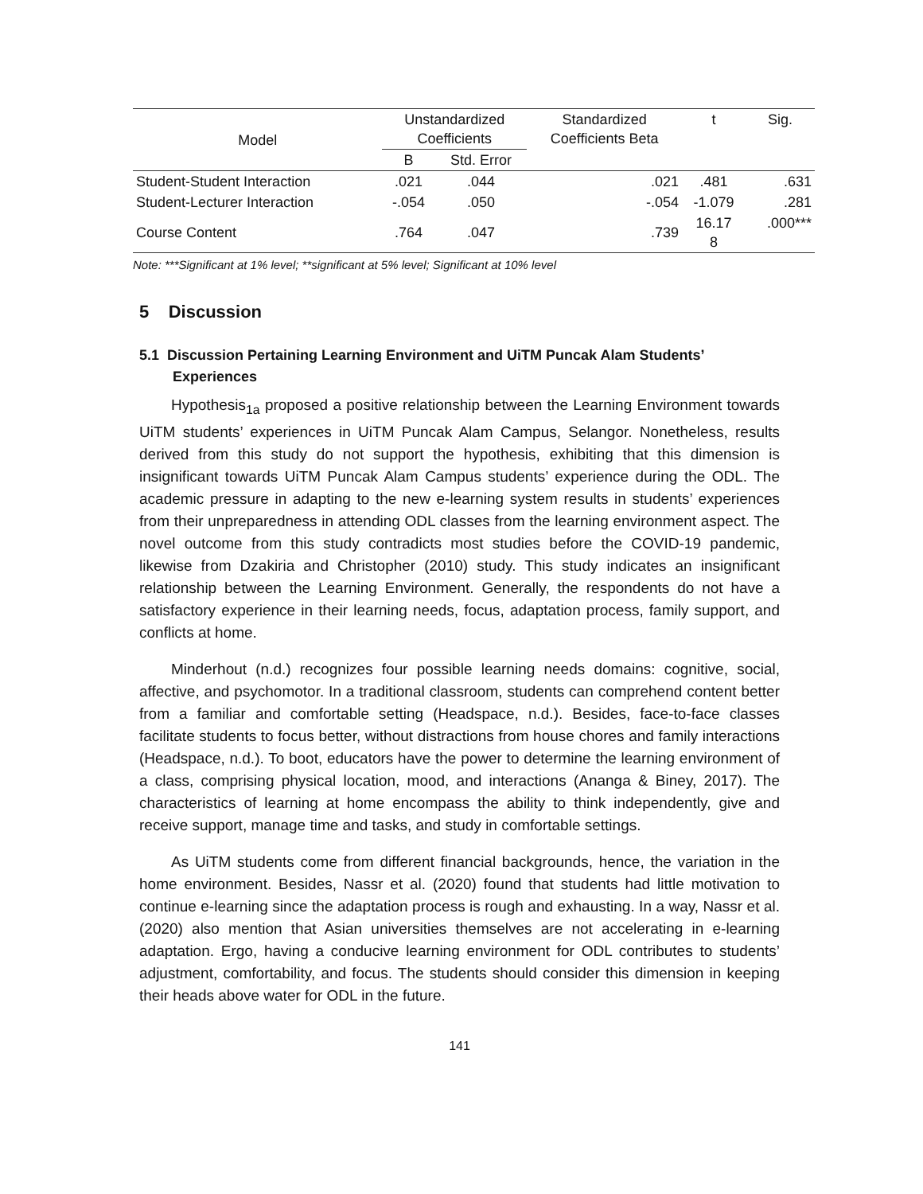| Model | Unstandardized Coefficients | | Standardized Coefficients Beta | t | Sig. |
| --- | --- | --- | --- | --- | --- |
| | B | Std. Error | | | |
| Student-Student Interaction | .021 | .044 | .021 | .481 | .631 |
| Student-Lecturer Interaction | -.054 | .050 | -.054 | -1.079 | .281 |
| Course Content | .764 | .047 | .739 | 16.17 8 | .000*** |
Note: ***Significant at 1% level; **significant at 5% level; Significant at 10% level
5 Discussion
5.1 Discussion Pertaining Learning Environment and UiTM Puncak Alam Students’ Experiences
Hypothesis<sub>1a</sub> proposed a positive relationship between the Learning Environment towards UiTM students’ experiences in UiTM Puncak Alam Campus, Selangor. Nonetheless, results derived from this study do not support the hypothesis, exhibiting that this dimension is insignificant towards UiTM Puncak Alam Campus students’ experience during the ODL. The academic pressure in adapting to the new e-learning system results in students’ experiences from their unpreparedness in attending ODL classes from the learning environment aspect. The novel outcome from this study contradicts most studies before the COVID-19 pandemic, likewise from Dzakiria and Christopher (2010) study. This study indicates an insignificant relationship between the Learning Environment. Generally, the respondents do not have a satisfactory experience in their learning needs, focus, adaptation process, family support, and conflicts at home.
Minderhout (n.d.) recognizes four possible learning needs domains: cognitive, social, affective, and psychomotor. In a traditional classroom, students can comprehend content better from a familiar and comfortable setting (Headspace, n.d.). Besides, face-to-face classes facilitate students to focus better, without distractions from house chores and family interactions (Headspace, n.d.). To boot, educators have the power to determine the learning environment of a class, comprising physical location, mood, and interactions (Ananga & Biney, 2017). The characteristics of learning at home encompass the ability to think independently, give and receive support, manage time and tasks, and study in comfortable settings.
As UiTM students come from different financial backgrounds, hence, the variation in the home environment. Besides, Nassr et al. (2020) found that students had little motivation to continue e-learning since the adaptation process is rough and exhausting. In a way, Nassr et al. (2020) also mention that Asian universities themselves are not accelerating in e-learning adaptation. Ergo, having a conducive learning environment for ODL contributes to students’ adjustment, comfortability, and focus. The students should consider this dimension in keeping their heads above water for ODL in the future.
141